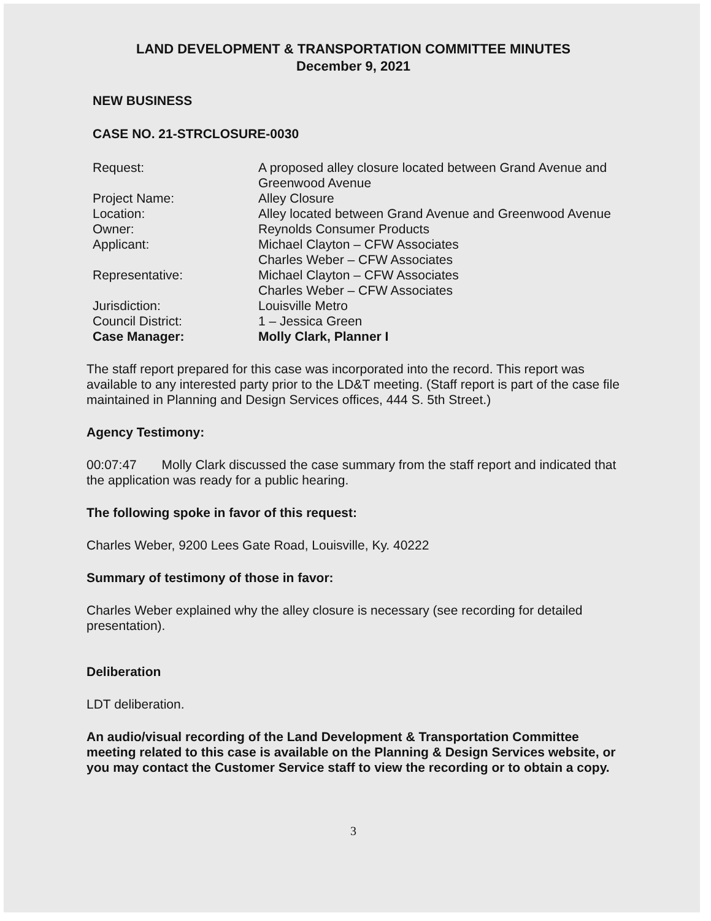LAND DEVELOPMENT & TRANSPORTATION COMMITTEE MINUTES
December 9, 2021
NEW BUSINESS
CASE NO. 21-STRCLOSURE-0030
| Request: | A proposed alley closure located between Grand Avenue and Greenwood Avenue |
| Project Name: | Alley Closure |
| Location: | Alley located between Grand Avenue and Greenwood Avenue |
| Owner: | Reynolds Consumer Products |
| Applicant: | Michael Clayton – CFW Associates Charles Weber – CFW Associates |
| Representative: | Michael Clayton – CFW Associates Charles Weber – CFW Associates |
| Jurisdiction: | Louisville Metro |
| Council District: | 1 – Jessica Green |
| Case Manager: | Molly Clark, Planner I |
The staff report prepared for this case was incorporated into the record. This report was available to any interested party prior to the LD&T meeting. (Staff report is part of the case file maintained in Planning and Design Services offices, 444 S. 5th Street.)
Agency Testimony:
00:07:47 Molly Clark discussed the case summary from the staff report and indicated that the application was ready for a public hearing.
The following spoke in favor of this request:
Charles Weber, 9200 Lees Gate Road, Louisville, Ky. 40222
Summary of testimony of those in favor:
Charles Weber explained why the alley closure is necessary (see recording for detailed presentation).
Deliberation
LDT deliberation.
An audio/visual recording of the Land Development & Transportation Committee meeting related to this case is available on the Planning & Design Services website, or you may contact the Customer Service staff to view the recording or to obtain a copy.
3